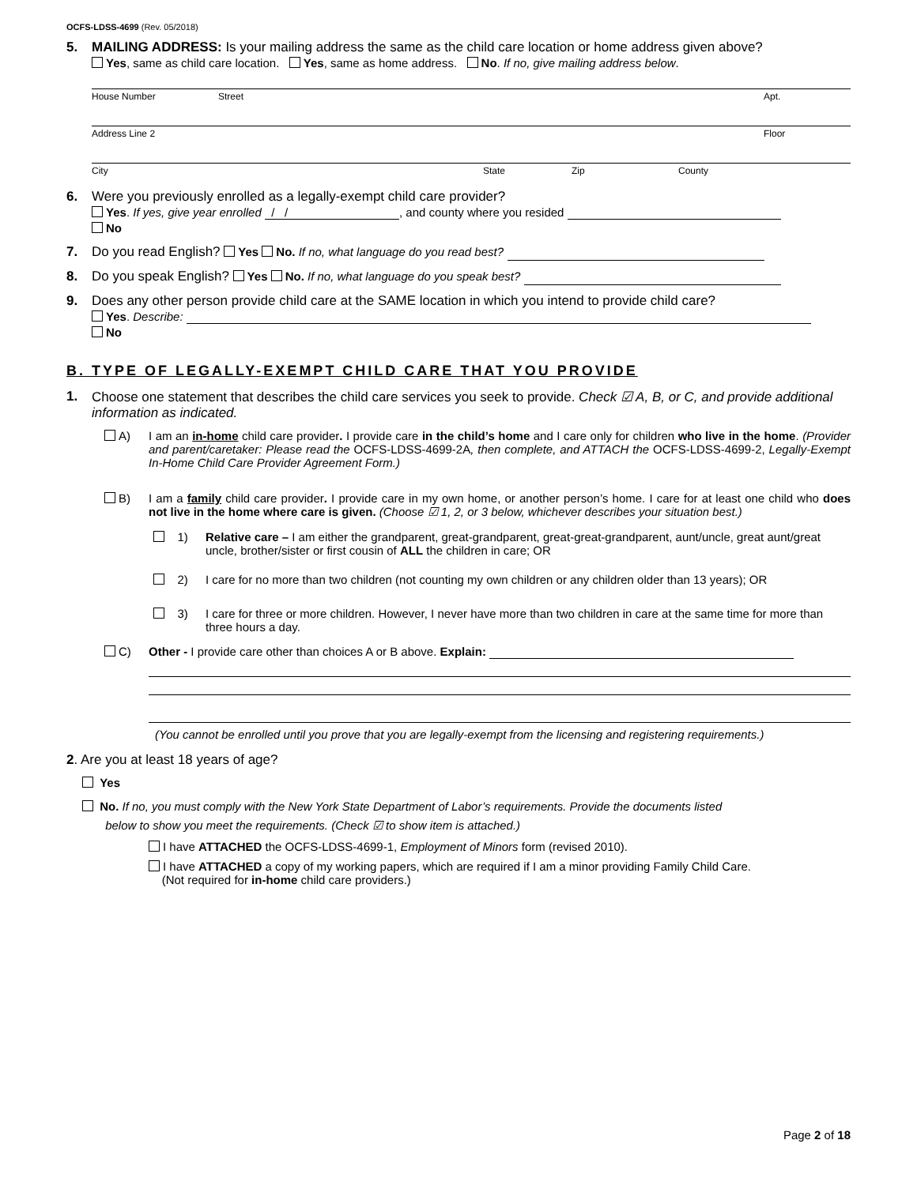OCFS-LDSS-4699 (Rev. 05/2018)
5. MAILING ADDRESS: Is your mailing address the same as the child care location or home address given above?
Yes, same as child care location. Yes, same as home address. No. If no, give mailing address below.
House Number Street Apt.
Address Line 2 Floor
City State Zip County
6. Were you previously enrolled as a legally-exempt child care provider?
Yes. If yes, give year enrolled / /, and county where you resided
No
7. Do you read English? Yes No. If no, what language do you read best?
8. Do you speak English? Yes No. If no, what language do you speak best?
9. Does any other person provide child care at the SAME location in which you intend to provide child care?
Yes. Describe:
No
B. TYPE OF LEGALLY-EXEMPT CHILD CARE THAT YOU PROVIDE
1. Choose one statement that describes the child care services you seek to provide. Check ☑ A, B, or C, and provide additional information as indicated.
A) I am an in-home child care provider. I provide care in the child’s home and I care only for children who live in the home. (Provider and parent/caretaker: Please read the OCFS-LDSS-4699-2A, then complete, and ATTACH the OCFS-LDSS-4699-2, Legally-Exempt In-Home Child Care Provider Agreement Form.)
B) I am a family child care provider. I provide care in my own home, or another person’s home. I care for at least one child who does not live in the home where care is given. (Choose ☑ 1, 2, or 3 below, whichever describes your situation best.)
1) Relative care – I am either the grandparent, great-grandparent, great-great-grandparent, aunt/uncle, great aunt/great uncle, brother/sister or first cousin of ALL the children in care; OR
2) I care for no more than two children (not counting my own children or any children older than 13 years); OR
3) I care for three or more children. However, I never have more than two children in care at the same time for more than three hours a day.
C) Other - I provide care other than choices A or B above. Explain:
(You cannot be enrolled until you prove that you are legally-exempt from the licensing and registering requirements.)
2. Are you at least 18 years of age?
Yes
No. If no, you must comply with the New York State Department of Labor’s requirements. Provide the documents listed
below to show you meet the requirements. (Check ☑ to show item is attached.)
I have ATTACHED the OCFS-LDSS-4699-1, Employment of Minors form (revised 2010).
I have ATTACHED a copy of my working papers, which are required if I am a minor providing Family Child Care.
(Not required for in-home child care providers.)
Page 2 of 18